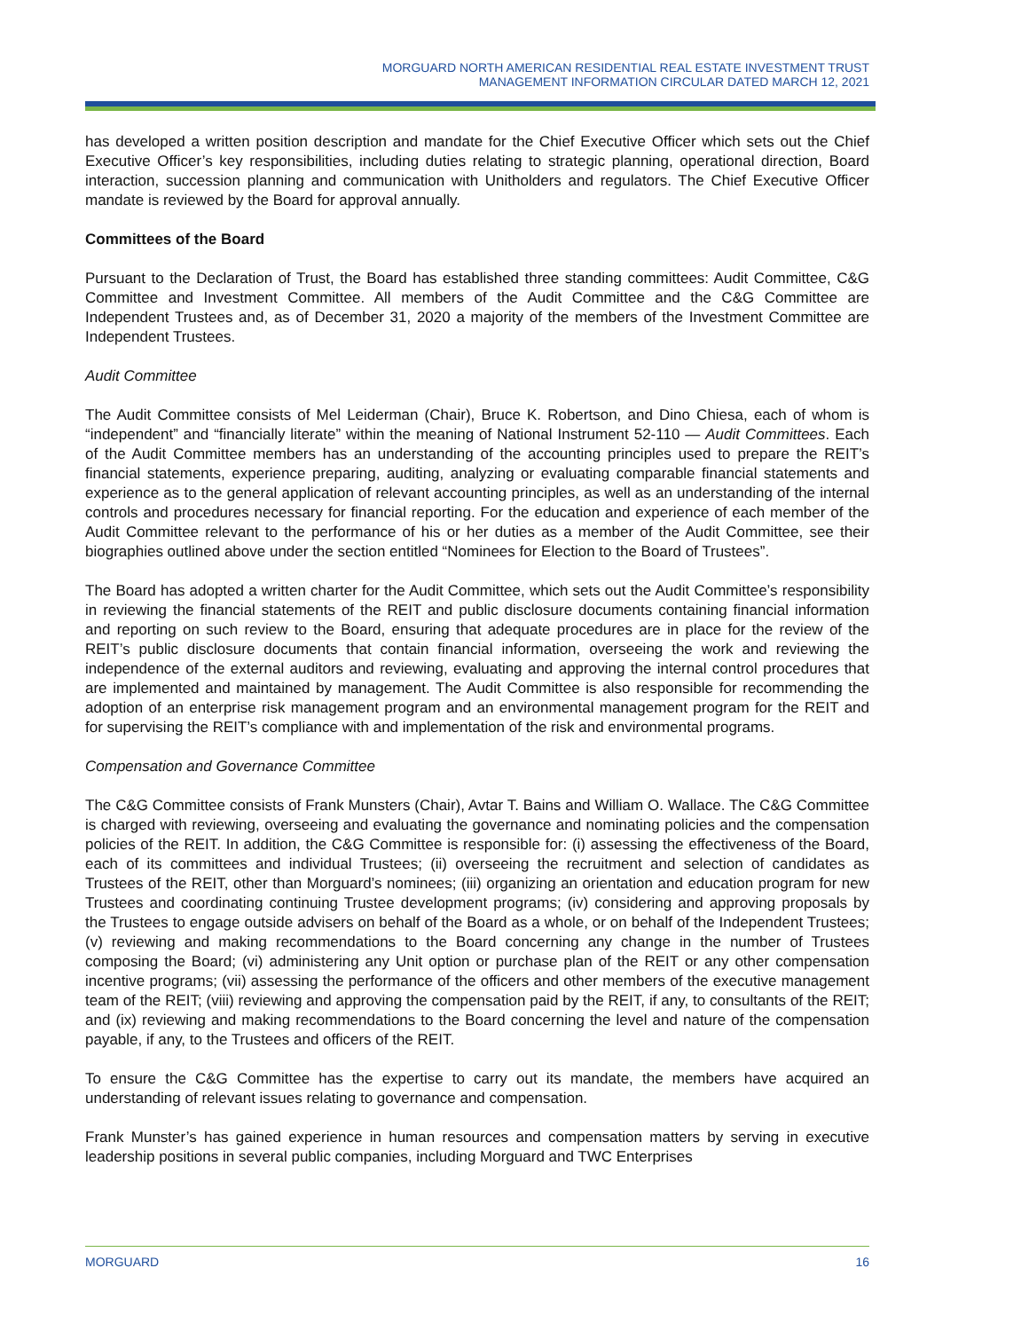MORGUARD NORTH AMERICAN RESIDENTIAL REAL ESTATE INVESTMENT TRUST
MANAGEMENT INFORMATION CIRCULAR DATED MARCH 12, 2021
has developed a written position description and mandate for the Chief Executive Officer which sets out the Chief Executive Officer’s key responsibilities, including duties relating to strategic planning, operational direction, Board interaction, succession planning and communication with Unitholders and regulators. The Chief Executive Officer mandate is reviewed by the Board for approval annually.
Committees of the Board
Pursuant to the Declaration of Trust, the Board has established three standing committees: Audit Committee, C&G Committee and Investment Committee. All members of the Audit Committee and the C&G Committee are Independent Trustees and, as of December 31, 2020 a majority of the members of the Investment Committee are Independent Trustees.
Audit Committee
The Audit Committee consists of Mel Leiderman (Chair), Bruce K. Robertson, and Dino Chiesa, each of whom is “independent” and “financially literate” within the meaning of National Instrument 52-110 — Audit Committees. Each of the Audit Committee members has an understanding of the accounting principles used to prepare the REIT’s financial statements, experience preparing, auditing, analyzing or evaluating comparable financial statements and experience as to the general application of relevant accounting principles, as well as an understanding of the internal controls and procedures necessary for financial reporting. For the education and experience of each member of the Audit Committee relevant to the performance of his or her duties as a member of the Audit Committee, see their biographies outlined above under the section entitled “Nominees for Election to the Board of Trustees”.
The Board has adopted a written charter for the Audit Committee, which sets out the Audit Committee’s responsibility in reviewing the financial statements of the REIT and public disclosure documents containing financial information and reporting on such review to the Board, ensuring that adequate procedures are in place for the review of the REIT’s public disclosure documents that contain financial information, overseeing the work and reviewing the independence of the external auditors and reviewing, evaluating and approving the internal control procedures that are implemented and maintained by management. The Audit Committee is also responsible for recommending the adoption of an enterprise risk management program and an environmental management program for the REIT and for supervising the REIT’s compliance with and implementation of the risk and environmental programs.
Compensation and Governance Committee
The C&G Committee consists of Frank Munsters (Chair), Avtar T. Bains and William O. Wallace. The C&G Committee is charged with reviewing, overseeing and evaluating the governance and nominating policies and the compensation policies of the REIT. In addition, the C&G Committee is responsible for: (i) assessing the effectiveness of the Board, each of its committees and individual Trustees; (ii) overseeing the recruitment and selection of candidates as Trustees of the REIT, other than Morguard’s nominees; (iii) organizing an orientation and education program for new Trustees and coordinating continuing Trustee development programs; (iv) considering and approving proposals by the Trustees to engage outside advisers on behalf of the Board as a whole, or on behalf of the Independent Trustees; (v) reviewing and making recommendations to the Board concerning any change in the number of Trustees composing the Board; (vi) administering any Unit option or purchase plan of the REIT or any other compensation incentive programs; (vii) assessing the performance of the officers and other members of the executive management team of the REIT; (viii) reviewing and approving the compensation paid by the REIT, if any, to consultants of the REIT; and (ix) reviewing and making recommendations to the Board concerning the level and nature of the compensation payable, if any, to the Trustees and officers of the REIT.
To ensure the C&G Committee has the expertise to carry out its mandate, the members have acquired an understanding of relevant issues relating to governance and compensation.
Frank Munster’s has gained experience in human resources and compensation matters by serving in executive leadership positions in several public companies, including Morguard and TWC Enterprises
MORGUARD 16